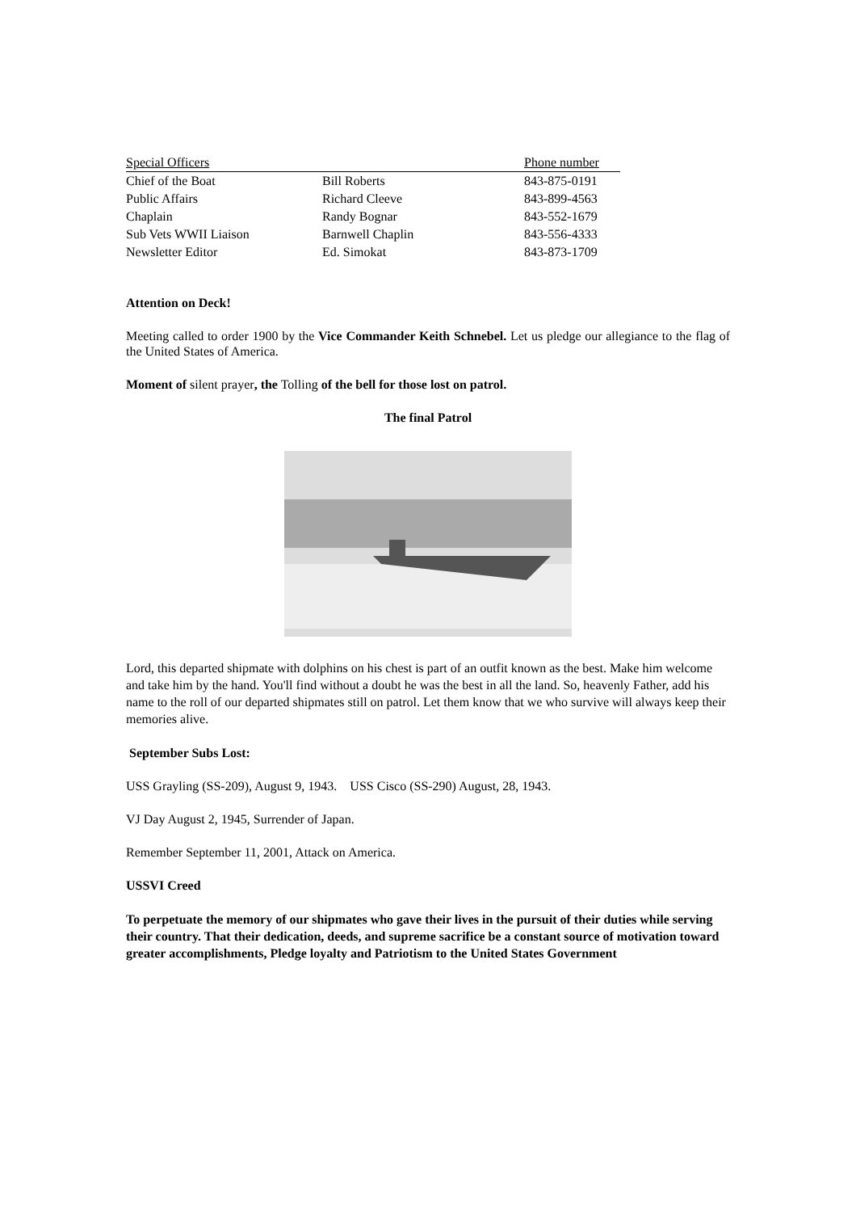| Special Officers | | Phone number |
| --- | --- | --- |
| Chief of the Boat | Bill Roberts | 843-875-0191 |
| Public Affairs | Richard Cleeve | 843-899-4563 |
| Chaplain | Randy Bognar | 843-552-1679 |
| Sub Vets WWII Liaison | Barnwell Chaplin | 843-556-4333 |
| Newsletter Editor | Ed. Simokat | 843-873-1709 |
Attention on Deck!
Meeting called to order 1900 by the Vice Commander Keith Schnebel. Let us pledge our allegiance to the flag of the United States of America.
Moment of silent prayer, the Tolling of the bell for those lost on patrol.
The final Patrol
Lord, this departed shipmate with dolphins on his chest is part of an outfit known as the best. Make him welcome and take him by the hand. You'll find without a doubt he was the best in all the land. So, heavenly Father, add his name to the roll of our departed shipmates still on patrol. Let them know that we who survive will always keep their memories alive.
September Subs Lost:
USS Grayling (SS-209), August 9, 1943. USS Cisco (SS-290) August, 28, 1943.
VJ Day August 2, 1945, Surrender of Japan.
Remember September 11, 2001, Attack on America.
USSVI Creed
To perpetuate the memory of our shipmates who gave their lives in the pursuit of their duties while serving their country. That their dedication, deeds, and supreme sacrifice be a constant source of motivation toward greater accomplishments, Pledge loyalty and Patriotism to the United States Government